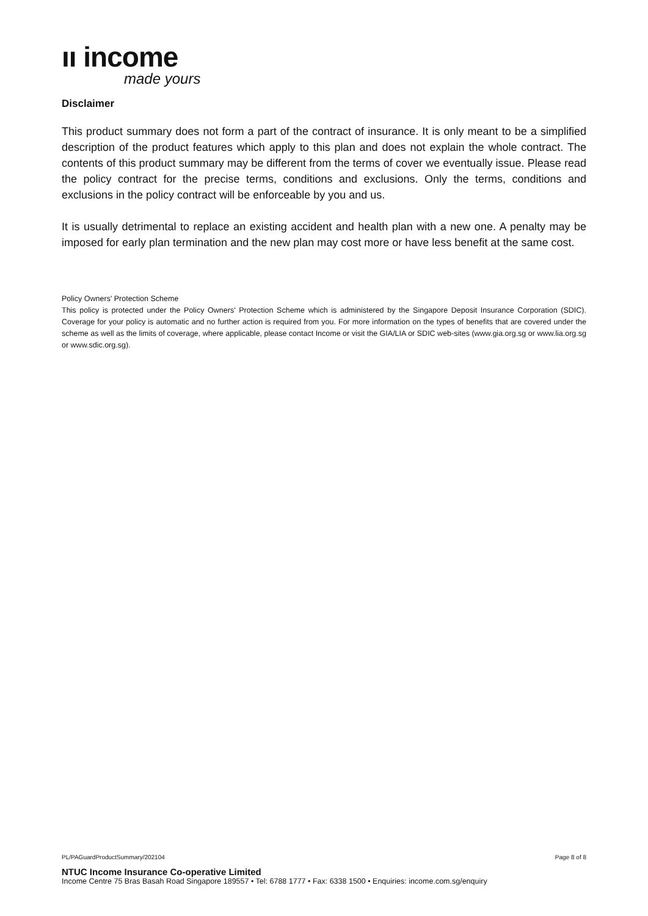ıı income
made yours
Disclaimer
This product summary does not form a part of the contract of insurance. It is only meant to be a simplified description of the product features which apply to this plan and does not explain the whole contract. The contents of this product summary may be different from the terms of cover we eventually issue. Please read the policy contract for the precise terms, conditions and exclusions. Only the terms, conditions and exclusions in the policy contract will be enforceable by you and us.
It is usually detrimental to replace an existing accident and health plan with a new one. A penalty may be imposed for early plan termination and the new plan may cost more or have less benefit at the same cost.
Policy Owners' Protection Scheme
This policy is protected under the Policy Owners' Protection Scheme which is administered by the Singapore Deposit Insurance Corporation (SDIC). Coverage for your policy is automatic and no further action is required from you. For more information on the types of benefits that are covered under the scheme as well as the limits of coverage, where applicable, please contact Income or visit the GIA/LIA or SDIC web-sites (www.gia.org.sg or www.lia.org.sg or www.sdic.org.sg).
PL/PAGuardProductSummary/202104 Page 8 of 8
NTUC Income Insurance Co-operative Limited
Income Centre 75 Bras Basah Road Singapore 189557 • Tel: 6788 1777 • Fax: 6338 1500 • Enquiries: income.com.sg/enquiry